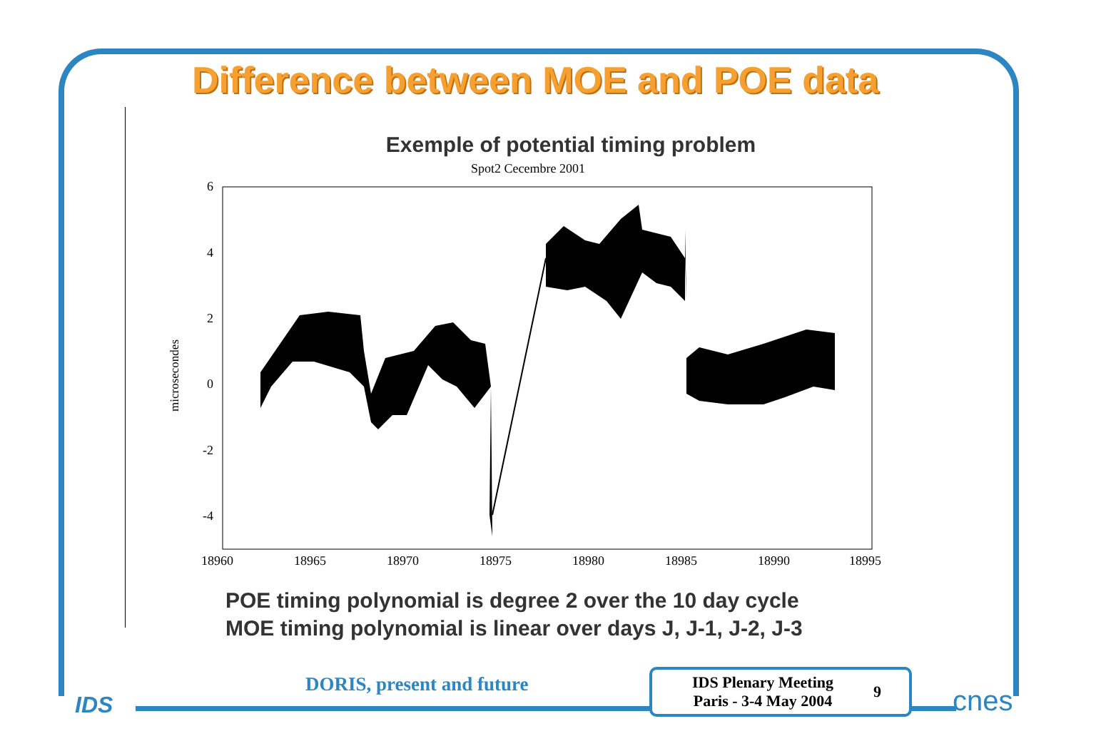Difference between MOE and POE data
Exemple of potential timing problem
Spot2 Cecembre 2001
6
4
2
0
-2
-4
microsecondes
18960
18965
18970
18975
18980
18985
18990
18995
POE timing polynomial is degree 2 over the 10 day cycle
MOE timing polynomial is linear over days J, J-1, J-2, J-3
IDS
DORIS, present and future
IDS Plenary Meeting
Paris - 3-4 May 2004
9
cnes